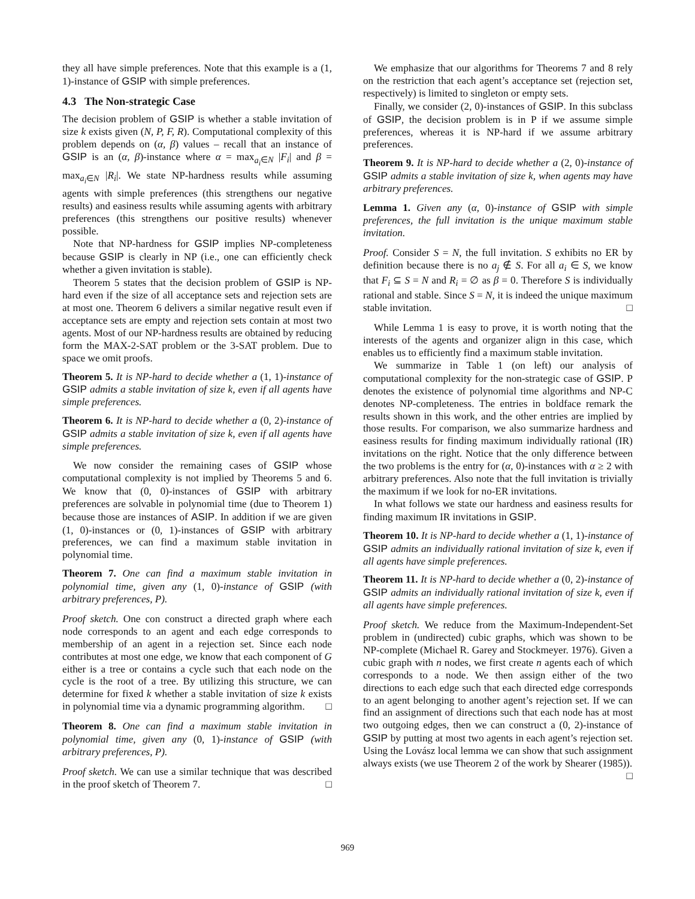they all have simple preferences. Note that this example is a (1, 1)-instance of GSIP with simple preferences.
4.3 The Non-strategic Case
The decision problem of GSIP is whether a stable invitation of size k exists given (N, P, F, R). Computational complexity of this problem depends on (α, β) values – recall that an instance of GSIP is an (α, β)-instance where α = max<sub>a<sub>i</sub>∈N</sub> |F<sub>i</sub>| and β = max<sub>a<sub>i</sub>∈N</sub> |R<sub>i</sub>|. We state NP-hardness results while assuming agents with simple preferences (this strengthens our negative results) and easiness results while assuming agents with arbitrary preferences (this strengthens our positive results) whenever possible.
Note that NP-hardness for GSIP implies NP-completeness because GSIP is clearly in NP (i.e., one can efficiently check whether a given invitation is stable).
Theorem 5 states that the decision problem of GSIP is NP-hard even if the size of all acceptance sets and rejection sets are at most one. Theorem 6 delivers a similar negative result even if acceptance sets are empty and rejection sets contain at most two agents. Most of our NP-hardness results are obtained by reducing form the MAX-2-SAT problem or the 3-SAT problem. Due to space we omit proofs.
Theorem 5. It is NP-hard to decide whether a (1, 1)-instance of GSIP admits a stable invitation of size k, even if all agents have simple preferences.
Theorem 6. It is NP-hard to decide whether a (0, 2)-instance of GSIP admits a stable invitation of size k, even if all agents have simple preferences.
We now consider the remaining cases of GSIP whose computational complexity is not implied by Theorems 5 and 6. We know that (0, 0)-instances of GSIP with arbitrary preferences are solvable in polynomial time (due to Theorem 1) because those are instances of ASIP. In addition if we are given (1, 0)-instances or (0, 1)-instances of GSIP with arbitrary preferences, we can find a maximum stable invitation in polynomial time.
Theorem 7. One can find a maximum stable invitation in polynomial time, given any (1, 0)-instance of GSIP (with arbitrary preferences, P).
Proof sketch. One con construct a directed graph where each node corresponds to an agent and each edge corresponds to membership of an agent in a rejection set. Since each node contributes at most one edge, we know that each component of G either is a tree or contains a cycle such that each node on the cycle is the root of a tree. By utilizing this structure, we can determine for fixed k whether a stable invitation of size k exists in polynomial time via a dynamic programming algorithm. □
Theorem 8. One can find a maximum stable invitation in polynomial time, given any (0, 1)-instance of GSIP (with arbitrary preferences, P).
Proof sketch. We can use a similar technique that was described in the proof sketch of Theorem 7. □
We emphasize that our algorithms for Theorems 7 and 8 rely on the restriction that each agent’s acceptance set (rejection set, respectively) is limited to singleton or empty sets.
Finally, we consider (2, 0)-instances of GSIP. In this subclass of GSIP, the decision problem is in P if we assume simple preferences, whereas it is NP-hard if we assume arbitrary preferences.
Theorem 9. It is NP-hard to decide whether a (2, 0)-instance of GSIP admits a stable invitation of size k, when agents may have arbitrary preferences.
Lemma 1. Given any (α, 0)-instance of GSIP with simple preferences, the full invitation is the unique maximum stable invitation.
Proof. Consider S = N, the full invitation. S exhibits no ER by definition because there is no a<sub>j</sub> ∉ S. For all a<sub>i</sub> ∈ S, we know that F<sub>i</sub> ⊆ S = N and R<sub>i</sub> = ∅ as β = 0. Therefore S is individually rational and stable. Since S = N, it is indeed the unique maximum stable invitation. □
While Lemma 1 is easy to prove, it is worth noting that the interests of the agents and organizer align in this case, which enables us to efficiently find a maximum stable invitation.
We summarize in Table 1 (on left) our analysis of computational complexity for the non-strategic case of GSIP. P denotes the existence of polynomial time algorithms and NP-C denotes NP-completeness. The entries in boldface remark the results shown in this work, and the other entries are implied by those results. For comparison, we also summarize hardness and easiness results for finding maximum individually rational (IR) invitations on the right. Notice that the only difference between the two problems is the entry for (α, 0)-instances with α ≥ 2 with arbitrary preferences. Also note that the full invitation is trivially the maximum if we look for no-ER invitations.
In what follows we state our hardness and easiness results for finding maximum IR invitations in GSIP.
Theorem 10. It is NP-hard to decide whether a (1, 1)-instance of GSIP admits an individually rational invitation of size k, even if all agents have simple preferences.
Theorem 11. It is NP-hard to decide whether a (0, 2)-instance of GSIP admits an individually rational invitation of size k, even if all agents have simple preferences.
Proof sketch. We reduce from the Maximum-Independent-Set problem in (undirected) cubic graphs, which was shown to be NP-complete (Michael R. Garey and Stockmeyer. 1976). Given a cubic graph with n nodes, we first create n agents each of which corresponds to a node. We then assign either of the two directions to each edge such that each directed edge corresponds to an agent belonging to another agent’s rejection set. If we can find an assignment of directions such that each node has at most two outgoing edges, then we can construct a (0, 2)-instance of GSIP by putting at most two agents in each agent’s rejection set. Using the Lovász local lemma we can show that such assignment always exists (we use Theorem 2 of the work by Shearer (1985)). □
969